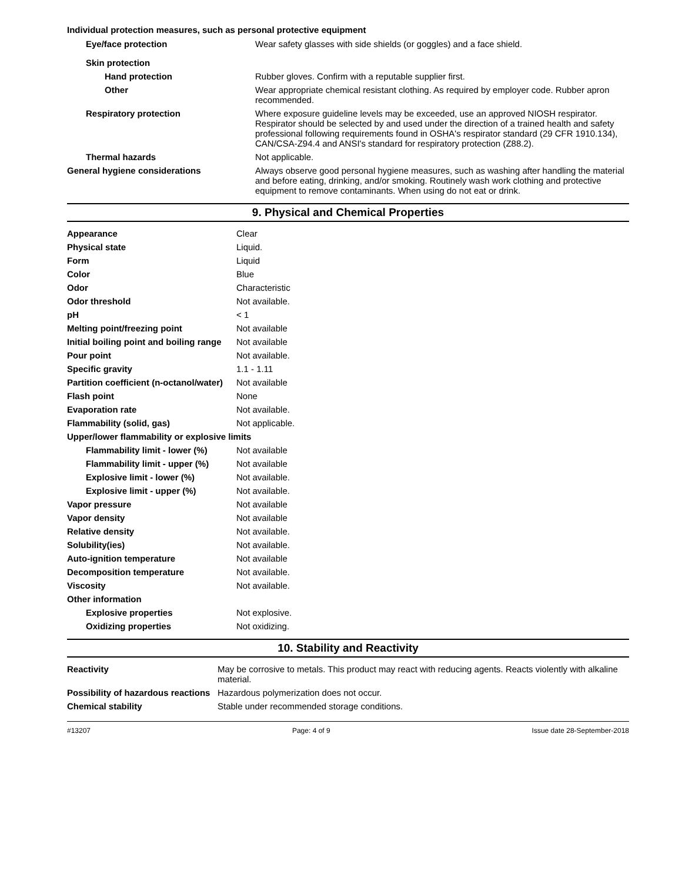Individual protection measures, such as personal protective equipment
| Eye/face protection | Wear safety glasses with side shields (or goggles) and a face shield. |
| Skin protection | |
| Hand protection | Rubber gloves. Confirm with a reputable supplier first. |
| Other | Wear appropriate chemical resistant clothing. As required by employer code. Rubber apron recommended. |
| Respiratory protection | Where exposure guideline levels may be exceeded, use an approved NIOSH respirator. Respirator should be selected by and used under the direction of a trained health and safety professional following requirements found in OSHA's respirator standard (29 CFR 1910.134), CAN/CSA-Z94.4 and ANSI's standard for respiratory protection (Z88.2). |
| Thermal hazards | Not applicable. |
| General hygiene considerations | Always observe good personal hygiene measures, such as washing after handling the material and before eating, drinking, and/or smoking. Routinely wash work clothing and protective equipment to remove contaminants. When using do not eat or drink. |
9. Physical and Chemical Properties
| Appearance | Clear |
| Physical state | Liquid. |
| Form | Liquid |
| Color | Blue |
| Odor | Characteristic |
| Odor threshold | Not available. |
| pH | < 1 |
| Melting point/freezing point | Not available |
| Initial boiling point and boiling range | Not available |
| Pour point | Not available. |
| Specific gravity | 1.1 - 1.11 |
| Partition coefficient (n-octanol/water) | Not available |
| Flash point | None |
| Evaporation rate | Not available. |
| Flammability (solid, gas) | Not applicable. |
| Upper/lower flammability or explosive limits | |
| Flammability limit - lower (%) | Not available |
| Flammability limit - upper (%) | Not available |
| Explosive limit - lower (%) | Not available. |
| Explosive limit - upper (%) | Not available. |
| Vapor pressure | Not available |
| Vapor density | Not available |
| Relative density | Not available. |
| Solubility(ies) | Not available. |
| Auto-ignition temperature | Not available |
| Decomposition temperature | Not available. |
| Viscosity | Not available. |
| Other information | |
| Explosive properties | Not explosive. |
| Oxidizing properties | Not oxidizing. |
10. Stability and Reactivity
| Reactivity | May be corrosive to metals. This product may react with reducing agents. Reacts violently with alkaline material. |
| Possibility of hazardous reactions | Hazardous polymerization does not occur. |
| Chemical stability | Stable under recommended storage conditions. |
#13207 Page: 4 of 9 Issue date 28-September-2018